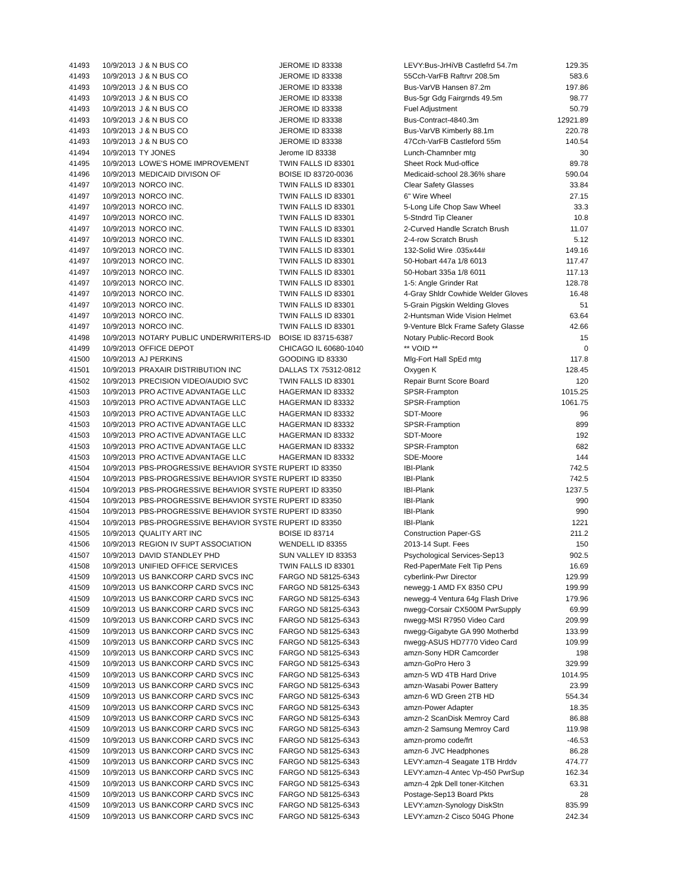| 41493 | 10/9/2013 | J & N BUS CO | JEROME ID 83338 | LEVY:Bus-JrHiVB Castlefrd 54.7m | 129.35 |
| 41493 | 10/9/2013 | J & N BUS CO | JEROME ID 83338 | 55Cch-VarFB Raftrvr 208.5m | 583.6 |
| 41493 | 10/9/2013 | J & N BUS CO | JEROME ID 83338 | Bus-VarVB Hansen 87.2m | 197.86 |
| 41493 | 10/9/2013 | J & N BUS CO | JEROME ID 83338 | Bus-5gr Gdg Fairgrnds 49.5m | 98.77 |
| 41493 | 10/9/2013 | J & N BUS CO | JEROME ID 83338 | Fuel Adjustment | 50.79 |
| 41493 | 10/9/2013 | J & N BUS CO | JEROME ID 83338 | Bus-Contract-4840.3m | 12921.89 |
| 41493 | 10/9/2013 | J & N BUS CO | JEROME ID 83338 | Bus-VarVB Kimberly 88.1m | 220.78 |
| 41493 | 10/9/2013 | J & N BUS CO | JEROME ID 83338 | 47Cch-VarFB Castleford 55m | 140.54 |
| 41494 | 10/9/2013 | TY JONES | Jerome ID 83338 | Lunch-Chamnber mtg | 30 |
| 41495 | 10/9/2013 | LOWE'S HOME IMPROVEMENT | TWIN FALLS ID 83301 | Sheet Rock Mud-office | 89.78 |
| 41496 | 10/9/2013 | MEDICAID DIVISON OF | BOISE ID 83720-0036 | Medicaid-school 28.36% share | 590.04 |
| 41497 | 10/9/2013 | NORCO INC. | TWIN FALLS ID 83301 | Clear Safety Glasses | 33.84 |
| 41497 | 10/9/2013 | NORCO INC. | TWIN FALLS ID 83301 | 6" Wire Wheel | 27.15 |
| 41497 | 10/9/2013 | NORCO INC. | TWIN FALLS ID 83301 | 5-Long Life Chop Saw Wheel | 33.3 |
| 41497 | 10/9/2013 | NORCO INC. | TWIN FALLS ID 83301 | 5-Stndrd Tip Cleaner | 10.8 |
| 41497 | 10/9/2013 | NORCO INC. | TWIN FALLS ID 83301 | 2-Curved Handle Scratch Brush | 11.07 |
| 41497 | 10/9/2013 | NORCO INC. | TWIN FALLS ID 83301 | 2-4-row Scratch Brush | 5.12 |
| 41497 | 10/9/2013 | NORCO INC. | TWIN FALLS ID 83301 | 132-Solid Wire .035x44# | 149.16 |
| 41497 | 10/9/2013 | NORCO INC. | TWIN FALLS ID 83301 | 50-Hobart 447a 1/8 6013 | 117.47 |
| 41497 | 10/9/2013 | NORCO INC. | TWIN FALLS ID 83301 | 50-Hobart 335a 1/8 6011 | 117.13 |
| 41497 | 10/9/2013 | NORCO INC. | TWIN FALLS ID 83301 | 1-5: Angle Grinder Rat | 128.78 |
| 41497 | 10/9/2013 | NORCO INC. | TWIN FALLS ID 83301 | 4-Gray Shldr Cowhide Welder Gloves | 16.48 |
| 41497 | 10/9/2013 | NORCO INC. | TWIN FALLS ID 83301 | 5-Grain Pigskin Welding Gloves | 51 |
| 41497 | 10/9/2013 | NORCO INC. | TWIN FALLS ID 83301 | 2-Huntsman Wide Vision Helmet | 63.64 |
| 41497 | 10/9/2013 | NORCO INC. | TWIN FALLS ID 83301 | 9-Venture Blck Frame Safety Glasse | 42.66 |
| 41498 | 10/9/2013 | NOTARY PUBLIC UNDERWRITERS-ID | BOISE ID 83715-6387 | Notary Public-Record Book | 15 |
| 41499 | 10/9/2013 | OFFICE DEPOT | CHICAGO IL 60680-1040 | ** VOID ** | 0 |
| 41500 | 10/9/2013 | AJ PERKINS | GOODING ID 83330 | Mlg-Fort Hall SpEd mtg | 117.8 |
| 41501 | 10/9/2013 | PRAXAIR DISTRIBUTION INC | DALLAS TX 75312-0812 | Oxygen K | 128.45 |
| 41502 | 10/9/2013 | PRECISION VIDEO/AUDIO SVC | TWIN FALLS ID 83301 | Repair Burnt Score Board | 120 |
| 41503 | 10/9/2013 | PRO ACTIVE ADVANTAGE LLC | HAGERMAN ID 83332 | SPSR-Frampton | 1015.25 |
| 41503 | 10/9/2013 | PRO ACTIVE ADVANTAGE LLC | HAGERMAN ID 83332 | SPSR-Framption | 1061.75 |
| 41503 | 10/9/2013 | PRO ACTIVE ADVANTAGE LLC | HAGERMAN ID 83332 | SDT-Moore | 96 |
| 41503 | 10/9/2013 | PRO ACTIVE ADVANTAGE LLC | HAGERMAN ID 83332 | SPSR-Framption | 899 |
| 41503 | 10/9/2013 | PRO ACTIVE ADVANTAGE LLC | HAGERMAN ID 83332 | SDT-Moore | 192 |
| 41503 | 10/9/2013 | PRO ACTIVE ADVANTAGE LLC | HAGERMAN ID 83332 | SPSR-Frampton | 682 |
| 41503 | 10/9/2013 | PRO ACTIVE ADVANTAGE LLC | HAGERMAN ID 83332 | SDE-Moore | 144 |
| 41504 | 10/9/2013 | PBS-PROGRESSIVE BEHAVIOR SYSTE | RUPERT ID 83350 | IBI-Plank | 742.5 |
| 41504 | 10/9/2013 | PBS-PROGRESSIVE BEHAVIOR SYSTE | RUPERT ID 83350 | IBI-Plank | 742.5 |
| 41504 | 10/9/2013 | PBS-PROGRESSIVE BEHAVIOR SYSTE | RUPERT ID 83350 | IBI-Plank | 1237.5 |
| 41504 | 10/9/2013 | PBS-PROGRESSIVE BEHAVIOR SYSTE | RUPERT ID 83350 | IBI-Plank | 990 |
| 41504 | 10/9/2013 | PBS-PROGRESSIVE BEHAVIOR SYSTE | RUPERT ID 83350 | IBI-Plank | 990 |
| 41504 | 10/9/2013 | PBS-PROGRESSIVE BEHAVIOR SYSTE | RUPERT ID 83350 | IBI-Plank | 1221 |
| 41505 | 10/9/2013 | QUALITY ART INC | BOISE ID 83714 | Construction Paper-GS | 211.2 |
| 41506 | 10/9/2013 | REGION IV SUPT ASSOCIATION | WENDELL ID 83355 | 2013-14 Supt. Fees | 150 |
| 41507 | 10/9/2013 | DAVID STANDLEY PHD | SUN VALLEY ID 83353 | Psychological Services-Sep13 | 902.5 |
| 41508 | 10/9/2013 | UNIFIED OFFICE SERVICES | TWIN FALLS ID 83301 | Red-PaperMate Felt Tip Pens | 16.69 |
| 41509 | 10/9/2013 | US BANKCORP CARD SVCS INC | FARGO ND 58125-6343 | cyberlink-Pwr Director | 129.99 |
| 41509 | 10/9/2013 | US BANKCORP CARD SVCS INC | FARGO ND 58125-6343 | newegg-1 AMD FX 8350 CPU | 199.99 |
| 41509 | 10/9/2013 | US BANKCORP CARD SVCS INC | FARGO ND 58125-6343 | newegg-4 Ventura 64g Flash Drive | 179.96 |
| 41509 | 10/9/2013 | US BANKCORP CARD SVCS INC | FARGO ND 58125-6343 | nwegg-Corsair CX500M PwrSupply | 69.99 |
| 41509 | 10/9/2013 | US BANKCORP CARD SVCS INC | FARGO ND 58125-6343 | nwegg-MSI R7950 Video Card | 209.99 |
| 41509 | 10/9/2013 | US BANKCORP CARD SVCS INC | FARGO ND 58125-6343 | nwegg-Gigabyte GA 990 Motherbd | 133.99 |
| 41509 | 10/9/2013 | US BANKCORP CARD SVCS INC | FARGO ND 58125-6343 | nwegg-ASUS HD7770 Video Card | 109.99 |
| 41509 | 10/9/2013 | US BANKCORP CARD SVCS INC | FARGO ND 58125-6343 | amzn-Sony HDR Camcorder | 198 |
| 41509 | 10/9/2013 | US BANKCORP CARD SVCS INC | FARGO ND 58125-6343 | amzn-GoPro Hero 3 | 329.99 |
| 41509 | 10/9/2013 | US BANKCORP CARD SVCS INC | FARGO ND 58125-6343 | amzn-5 WD 4TB Hard Drive | 1014.95 |
| 41509 | 10/9/2013 | US BANKCORP CARD SVCS INC | FARGO ND 58125-6343 | amzn-Wasabi Power Battery | 23.99 |
| 41509 | 10/9/2013 | US BANKCORP CARD SVCS INC | FARGO ND 58125-6343 | amzn-6 WD Green 2TB HD | 554.34 |
| 41509 | 10/9/2013 | US BANKCORP CARD SVCS INC | FARGO ND 58125-6343 | amzn-Power Adapter | 18.35 |
| 41509 | 10/9/2013 | US BANKCORP CARD SVCS INC | FARGO ND 58125-6343 | amzn-2 ScanDisk Memroy Card | 86.88 |
| 41509 | 10/9/2013 | US BANKCORP CARD SVCS INC | FARGO ND 58125-6343 | amzn-2 Samsung Memroy Card | 119.98 |
| 41509 | 10/9/2013 | US BANKCORP CARD SVCS INC | FARGO ND 58125-6343 | amzn-promo code/frt | -46.53 |
| 41509 | 10/9/2013 | US BANKCORP CARD SVCS INC | FARGO ND 58125-6343 | amzn-6 JVC Headphones | 86.28 |
| 41509 | 10/9/2013 | US BANKCORP CARD SVCS INC | FARGO ND 58125-6343 | LEVY:amzn-4 Seagate 1TB Hrddv | 474.77 |
| 41509 | 10/9/2013 | US BANKCORP CARD SVCS INC | FARGO ND 58125-6343 | LEVY:amzn-4 Antec Vp-450 PwrSup | 162.34 |
| 41509 | 10/9/2013 | US BANKCORP CARD SVCS INC | FARGO ND 58125-6343 | amzn-4 2pk Dell toner-Kitchen | 63.31 |
| 41509 | 10/9/2013 | US BANKCORP CARD SVCS INC | FARGO ND 58125-6343 | Postage-Sep13 Board Pkts | 28 |
| 41509 | 10/9/2013 | US BANKCORP CARD SVCS INC | FARGO ND 58125-6343 | LEVY:amzn-Synology DiskStn | 835.99 |
| 41509 | 10/9/2013 | US BANKCORP CARD SVCS INC | FARGO ND 58125-6343 | LEVY:amzn-2 Cisco 504G Phone | 242.34 |